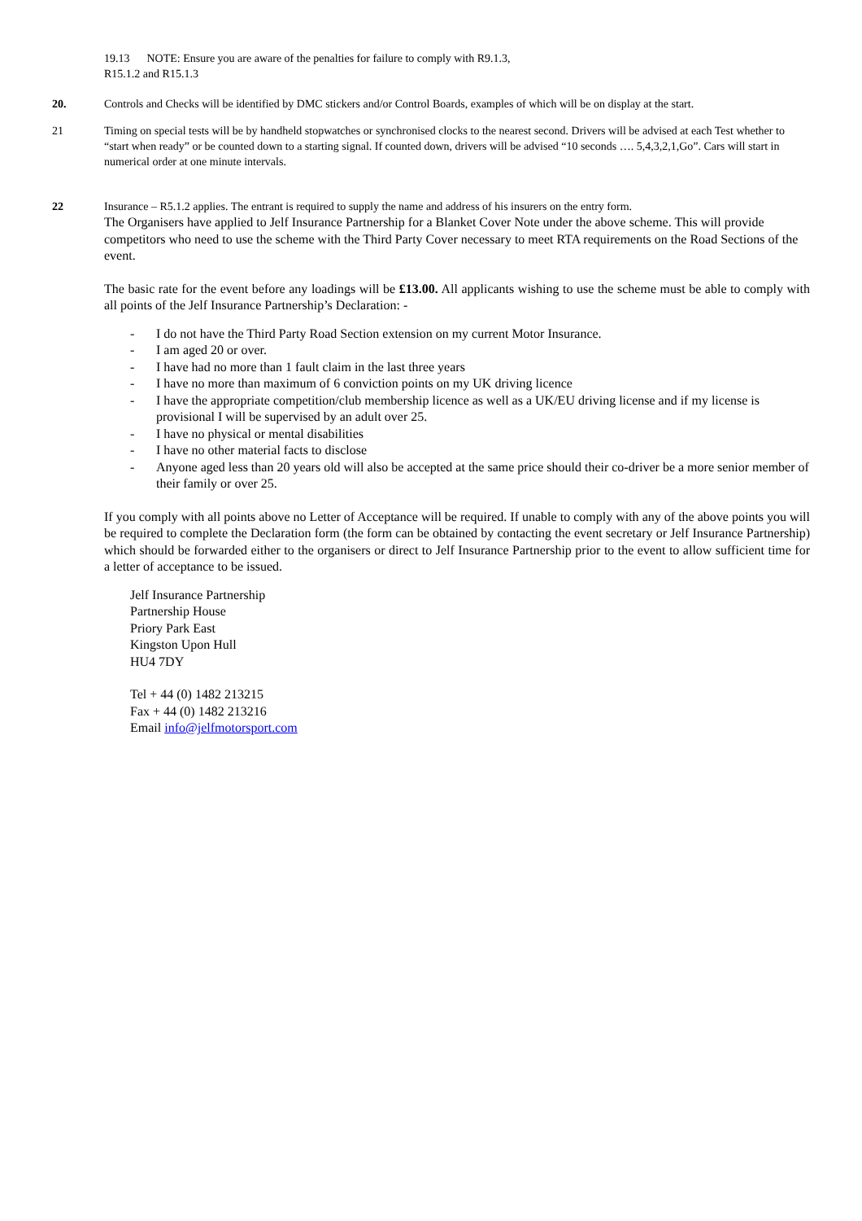19.13 NOTE: Ensure you are aware of the penalties for failure to comply with R9.1.3,
R15.1.2 and R15.1.3
20. Controls and Checks will be identified by DMC stickers and/or Control Boards, examples of which will be on display at the start.
21 Timing on special tests will be by handheld stopwatches or synchronised clocks to the nearest second. Drivers will be advised at each Test whether to “start when ready” or be counted down to a starting signal. If counted down, drivers will be advised “10 seconds …. 5,4,3,2,1,Go”. Cars will start in numerical order at one minute intervals.
22 Insurance – R5.1.2 applies. The entrant is required to supply the name and address of his insurers on the entry form.
The Organisers have applied to Jelf Insurance Partnership for a Blanket Cover Note under the above scheme. This will provide competitors who need to use the scheme with the Third Party Cover necessary to meet RTA requirements on the Road Sections of the event.
The basic rate for the event before any loadings will be £13.00. All applicants wishing to use the scheme must be able to comply with all points of the Jelf Insurance Partnership’s Declaration: -
- I do not have the Third Party Road Section extension on my current Motor Insurance.
- I am aged 20 or over.
- I have had no more than 1 fault claim in the last three years
- I have no more than maximum of 6 conviction points on my UK driving licence
- I have the appropriate competition/club membership licence as well as a UK/EU driving license and if my license is provisional I will be supervised by an adult over 25.
- I have no physical or mental disabilities
- I have no other material facts to disclose
- Anyone aged less than 20 years old will also be accepted at the same price should their co-driver be a more senior member of their family or over 25.
If you comply with all points above no Letter of Acceptance will be required. If unable to comply with any of the above points you will be required to complete the Declaration form (the form can be obtained by contacting the event secretary or Jelf Insurance Partnership) which should be forwarded either to the organisers or direct to Jelf Insurance Partnership prior to the event to allow sufficient time for a letter of acceptance to be issued.
Jelf Insurance Partnership
Partnership House
Priory Park East
Kingston Upon Hull
HU4 7DY
Tel + 44 (0) 1482 213215
Fax + 44 (0) 1482 213216
Email info@jelfmotorsport.com